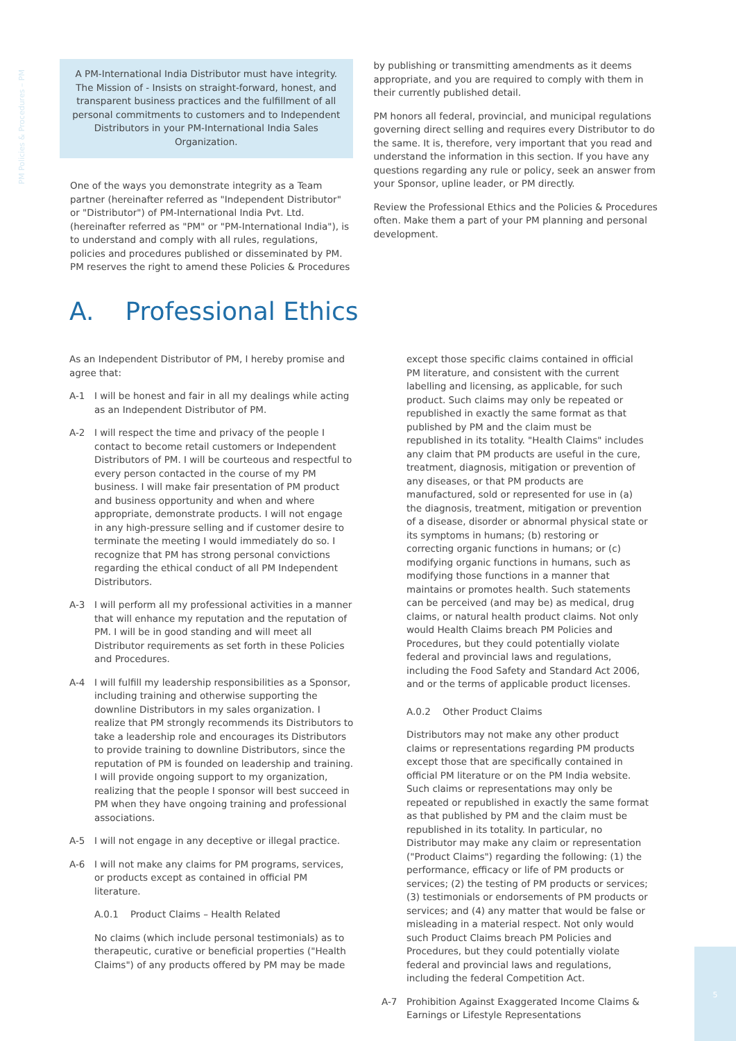PM Policies & Procedures – PM
A PM-International India Distributor must have integrity. The Mission of - Insists on straight-forward, honest, and transparent business practices and the fulfillment of all personal commitments to customers and to Independent Distributors in your PM-International India Sales Organization.
One of the ways you demonstrate integrity as a Team partner (hereinafter referred as "Independent Distributor" or "Distributor") of PM-International India Pvt. Ltd. (hereinafter referred as "PM" or "PM-International India"), is to understand and comply with all rules, regulations, policies and procedures published or disseminated by PM. PM reserves the right to amend these Policies & Procedures
by publishing or transmitting amendments as it deems appropriate, and you are required to comply with them in their currently published detail.
PM honors all federal, provincial, and municipal regulations governing direct selling and requires every Distributor to do the same. It is, therefore, very important that you read and understand the information in this section. If you have any questions regarding any rule or policy, seek an answer from your Sponsor, upline leader, or PM directly.
Review the Professional Ethics and the Policies & Procedures often. Make them a part of your PM planning and personal development.
A. Professional Ethics
As an Independent Distributor of PM, I hereby promise and agree that:
A-1 I will be honest and fair in all my dealings while acting as an Independent Distributor of PM.
A-2 I will respect the time and privacy of the people I contact to become retail customers or Independent Distributors of PM. I will be courteous and respectful to every person contacted in the course of my PM business. I will make fair presentation of PM product and business opportunity and when and where appropriate, demonstrate products. I will not engage in any high-pressure selling and if customer desire to terminate the meeting I would immediately do so. I recognize that PM has strong personal convictions regarding the ethical conduct of all PM Independent Distributors.
A-3 I will perform all my professional activities in a manner that will enhance my reputation and the reputation of PM. I will be in good standing and will meet all Distributor requirements as set forth in these Policies and Procedures.
A-4 I will fulfill my leadership responsibilities as a Sponsor, including training and otherwise supporting the downline Distributors in my sales organization. I realize that PM strongly recommends its Distributors to take a leadership role and encourages its Distributors to provide training to downline Distributors, since the reputation of PM is founded on leadership and training. I will provide ongoing support to my organization, realizing that the people I sponsor will best succeed in PM when they have ongoing training and professional associations.
A-5 I will not engage in any deceptive or illegal practice.
A-6 I will not make any claims for PM programs, services, or products except as contained in official PM literature.
A.0.1 Product Claims – Health Related
No claims (which include personal testimonials) as to therapeutic, curative or beneficial properties ("Health Claims") of any products offered by PM may be made
except those specific claims contained in official PM literature, and consistent with the current labelling and licensing, as applicable, for such product. Such claims may only be repeated or republished in exactly the same format as that published by PM and the claim must be republished in its totality. "Health Claims" includes any claim that PM products are useful in the cure, treatment, diagnosis, mitigation or prevention of any diseases, or that PM products are manufactured, sold or represented for use in (a) the diagnosis, treatment, mitigation or prevention of a disease, disorder or abnormal physical state or its symptoms in humans; (b) restoring or correcting organic functions in humans; or (c) modifying organic functions in humans, such as modifying those functions in a manner that maintains or promotes health. Such statements can be perceived (and may be) as medical, drug claims, or natural health product claims. Not only would Health Claims breach PM Policies and Procedures, but they could potentially violate federal and provincial laws and regulations, including the Food Safety and Standard Act 2006, and or the terms of applicable product licenses.
A.0.2 Other Product Claims
Distributors may not make any other product claims or representations regarding PM products except those that are specifically contained in official PM literature or on the PM India website. Such claims or representations may only be repeated or republished in exactly the same format as that published by PM and the claim must be republished in its totality. In particular, no Distributor may make any claim or representation ("Product Claims") regarding the following: (1) the performance, efficacy or life of PM products or services; (2) the testing of PM products or services; (3) testimonials or endorsements of PM products or services; and (4) any matter that would be false or misleading in a material respect. Not only would such Product Claims breach PM Policies and Procedures, but they could potentially violate federal and provincial laws and regulations, including the federal Competition Act.
A-7 Prohibition Against Exaggerated Income Claims & Earnings or Lifestyle Representations
5